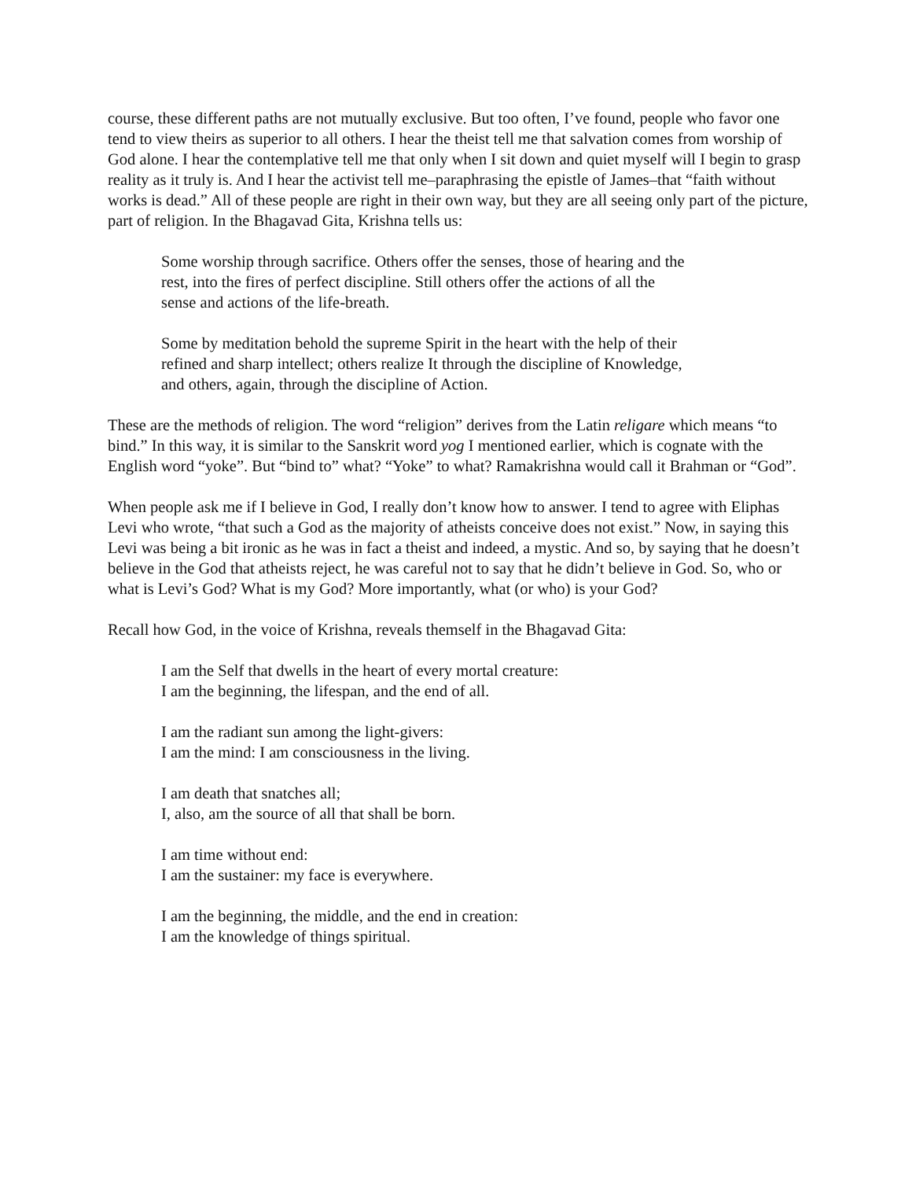course, these different paths are not mutually exclusive. But too often, I’ve found, people who favor one tend to view theirs as superior to all others. I hear the theist tell me that salvation comes from worship of God alone. I hear the contemplative tell me that only when I sit down and quiet myself will I begin to grasp reality as it truly is. And I hear the activist tell me–paraphrasing the epistle of James–that “faith without works is dead.” All of these people are right in their own way, but they are all seeing only part of the picture, part of religion. In the Bhagavad Gita, Krishna tells us:
Some worship through sacrifice. Others offer the senses, those of hearing and the
rest, into the fires of perfect discipline. Still others offer the actions of all the
sense and actions of the life-breath.
Some by meditation behold the supreme Spirit in the heart with the help of their
refined and sharp intellect; others realize It through the discipline of Knowledge,
and others, again, through the discipline of Action.
These are the methods of religion. The word “religion” derives from the Latin religare which means “to bind.” In this way, it is similar to the Sanskrit word yog I mentioned earlier, which is cognate with the English word “yoke”. But “bind to” what? “Yoke” to what? Ramakrishna would call it Brahman or “God”.
When people ask me if I believe in God, I really don’t know how to answer. I tend to agree with Eliphas Levi who wrote, “that such a God as the majority of atheists conceive does not exist.” Now, in saying this Levi was being a bit ironic as he was in fact a theist and indeed, a mystic. And so, by saying that he doesn’t believe in the God that atheists reject, he was careful not to say that he didn’t believe in God. So, who or what is Levi’s God? What is my God? More importantly, what (or who) is your God?
Recall how God, in the voice of Krishna, reveals themself in the Bhagavad Gita:
I am the Self that dwells in the heart of every mortal creature:
I am the beginning, the lifespan, and the end of all.
I am the radiant sun among the light-givers:
I am the mind: I am consciousness in the living.
I am death that snatches all;
I, also, am the source of all that shall be born.
I am time without end:
I am the sustainer: my face is everywhere.
I am the beginning, the middle, and the end in creation:
I am the knowledge of things spiritual.